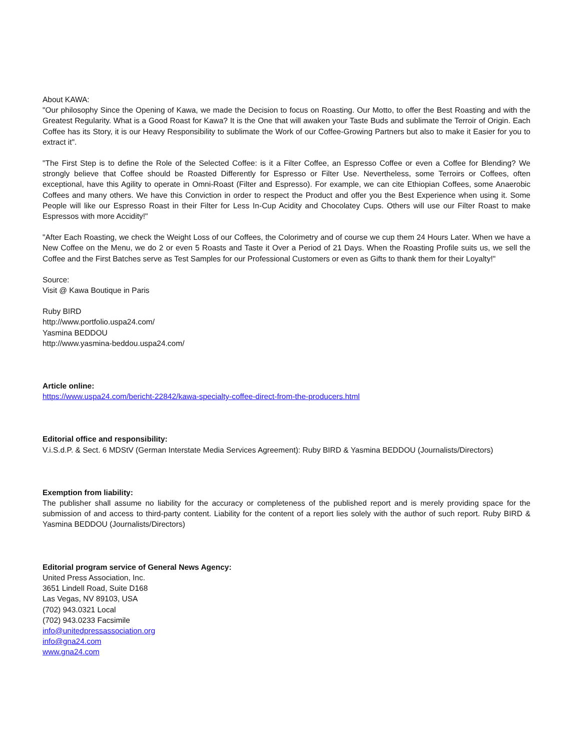About KAWA:
"Our philosophy Since the Opening of Kawa, we made the Decision to focus on Roasting. Our Motto, to offer the Best Roasting and with the Greatest Regularity. What is a Good Roast for Kawa? It is the One that will awaken your Taste Buds and sublimate the Terroir of Origin. Each Coffee has its Story, it is our Heavy Responsibility to sublimate the Work of our Coffee-Growing Partners but also to make it Easier for you to extract it".
"The First Step is to define the Role of the Selected Coffee: is it a Filter Coffee, an Espresso Coffee or even a Coffee for Blending? We strongly believe that Coffee should be Roasted Differently for Espresso or Filter Use. Nevertheless, some Terroirs or Coffees, often exceptional, have this Agility to operate in Omni-Roast (Filter and Espresso). For example, we can cite Ethiopian Coffees, some Anaerobic Coffees and many others. We have this Conviction in order to respect the Product and offer you the Best Experience when using it. Some People will like our Espresso Roast in their Filter for Less In-Cup Acidity and Chocolatey Cups. Others will use our Filter Roast to make Espressos with more Accidity!"
"After Each Roasting, we check the Weight Loss of our Coffees, the Colorimetry and of course we cup them 24 Hours Later. When we have a New Coffee on the Menu, we do 2 or even 5 Roasts and Taste it Over a Period of 21 Days. When the Roasting Profile suits us, we sell the Coffee and the First Batches serve as Test Samples for our Professional Customers or even as Gifts to thank them for their Loyalty!"
Source:
Visit @ Kawa Boutique in Paris
Ruby BIRD
http://www.portfolio.uspa24.com/
Yasmina BEDDOU
http://www.yasmina-beddou.uspa24.com/
Article online:
https://www.uspa24.com/bericht-22842/kawa-specialty-coffee-direct-from-the-producers.html
Editorial office and responsibility:
V.i.S.d.P. & Sect. 6 MDStV (German Interstate Media Services Agreement): Ruby BIRD & Yasmina BEDDOU (Journalists/Directors)
Exemption from liability:
The publisher shall assume no liability for the accuracy or completeness of the published report and is merely providing space for the submission of and access to third-party content. Liability for the content of a report lies solely with the author of such report. Ruby BIRD & Yasmina BEDDOU (Journalists/Directors)
Editorial program service of General News Agency:
United Press Association, Inc.
3651 Lindell Road, Suite D168
Las Vegas, NV 89103, USA
(702) 943.0321 Local
(702) 943.0233 Facsimile
info@unitedpressassociation.org
info@gna24.com
www.gna24.com